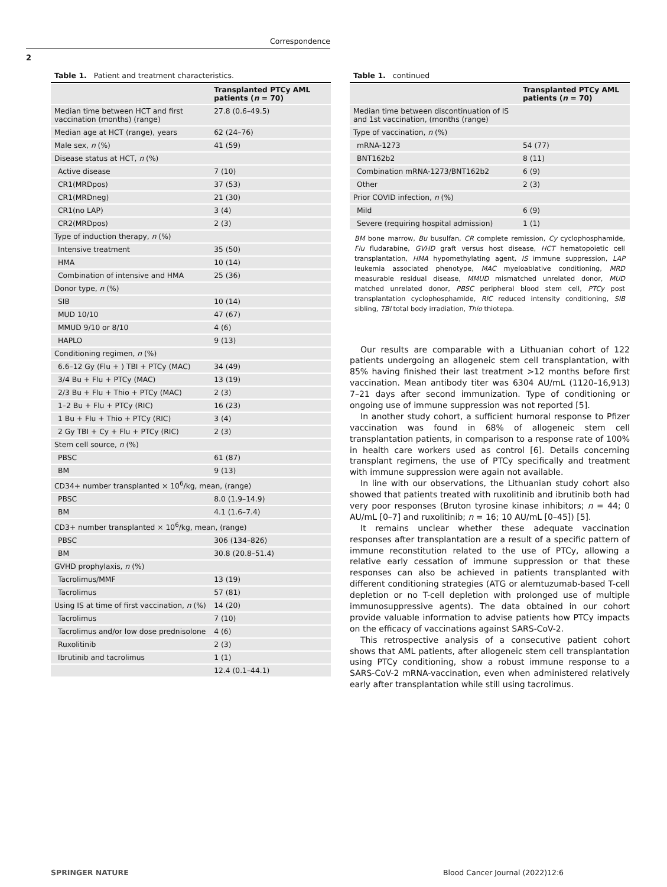Correspondence
2
Table 1. Patient and treatment characteristics.
| | Transplanted PTCy AML patients ( n = 70) |
| --- | --- |
| Median time between HCT and first vaccination (months) (range) | 27.8 (0.6–49.5) |
| Median age at HCT (range), years | 62 (24–76) |
| Male sex, n (%) | 41 (59) |
| Disease status at HCT, n (%) | |
| Active disease | 7 (10) |
| CR1(MRDpos) | 37 (53) |
| CR1(MRDneg) | 21 (30) |
| CR1(no LAP) | 3 (4) |
| CR2(MRDpos) | 2 (3) |
| Type of induction therapy, n (%) | |
| Intensive treatment | 35 (50) |
| HMA | 10 (14) |
| Combination of intensive and HMA | 25 (36) |
| Donor type, n (%) | |
| SIB | 10 (14) |
| MUD 10/10 | 47 (67) |
| MMUD 9/10 or 8/10 | 4 (6) |
| HAPLO | 9 (13) |
| Conditioning regimen, n (%) | |
| 6.6–12 Gy (Flu + ) TBI + PTCy (MAC) | 34 (49) |
| 3/4 Bu + Flu + PTCy (MAC) | 13 (19) |
| 2/3 Bu + Flu + Thio + PTCy (MAC) | 2 (3) |
| 1–2 Bu + Flu + PTCy (RIC) | 16 (23) |
| 1 Bu + Flu + Thio + PTCy (RIC) | 3 (4) |
| 2 Gy TBI + Cy + Flu + PTCy (RIC) | 2 (3) |
| Stem cell source, n (%) | |
| PBSC | 61 (87) |
| BM | 9 (13) |
| CD34+ number transplanted × 10<sup>6</sup>/kg, mean, (range) | |
| PBSC | 8.0 (1.9–14.9) |
| BM | 4.1 (1.6–7.4) |
| CD3+ number transplanted × 10<sup>6</sup>/kg, mean, (range) | |
| PBSC | 306 (134–826) |
| BM | 30.8 (20.8–51.4) |
| GVHD prophylaxis, n (%) | |
| Tacrolimus/MMF | 13 (19) |
| Tacrolimus | 57 (81) |
| Using IS at time of first vaccination, n (%) | 14 (20) |
| Tacrolimus | 7 (10) |
| Tacrolimus and/or low dose prednisolone | 4 (6) |
| Ruxolitinib | 2 (3) |
| Ibrutinib and tacrolimus | 1 (1) |
| | 12.4 (0.1–44.1) |
Table 1. continued
| | Transplanted PTCy AML patients ( n = 70) |
| --- | --- |
| Median time between discontinuation of IS and 1st vaccination, (months (range) | |
| Type of vaccination, n (%) | |
| mRNA-1273 | 54 (77) |
| BNT162b2 | 8 (11) |
| Combination mRNA-1273/BNT162b2 | 6 (9) |
| Other | 2 (3) |
| Prior COVID infection, n (%) | |
| Mild | 6 (9) |
| Severe (requiring hospital admission) | 1 (1) |
BM bone marrow, Bu busulfan, CR complete remission, Cy cyclophosphamide, Flu fludarabine, GVHD graft versus host disease, HCT hematopoietic cell transplantation, HMA hypomethylating agent, IS immune suppression, LAP leukemia associated phenotype, MAC myeloablative conditioning, MRD measurable residual disease, MMUD mismatched unrelated donor, MUD matched unrelated donor, PBSC peripheral blood stem cell, PTCy post transplantation cyclophosphamide, RIC reduced intensity conditioning, SIB sibling, TBI total body irradiation, Thio thiotepa.
Our results are comparable with a Lithuanian cohort of 122 patients undergoing an allogeneic stem cell transplantation, with 85% having finished their last treatment >12 months before first vaccination. Mean antibody titer was 6304 AU/mL (1120–16,913) 7–21 days after second immunization. Type of conditioning or ongoing use of immune suppression was not reported [5].
In another study cohort, a sufficient humoral response to Pfizer vaccination was found in 68% of allogeneic stem cell transplantation patients, in comparison to a response rate of 100% in health care workers used as control [6]. Details concerning transplant regimens, the use of PTCy specifically and treatment with immune suppression were again not available.
In line with our observations, the Lithuanian study cohort also showed that patients treated with ruxolitinib and ibrutinib both had very poor responses (Bruton tyrosine kinase inhibitors; n = 44; 0 AU/mL [0–7] and ruxolitinib; n = 16; 10 AU/mL [0–45]) [5].
It remains unclear whether these adequate vaccination responses after transplantation are a result of a specific pattern of immune reconstitution related to the use of PTCy, allowing a relative early cessation of immune suppression or that these responses can also be achieved in patients transplanted with different conditioning strategies (ATG or alemtuzumab-based T-cell depletion or no T-cell depletion with prolonged use of multiple immunosuppressive agents). The data obtained in our cohort provide valuable information to advise patients how PTCy impacts on the efficacy of vaccinations against SARS-CoV-2.
This retrospective analysis of a consecutive patient cohort shows that AML patients, after allogeneic stem cell transplantation using PTCy conditioning, show a robust immune response to a SARS-CoV-2 mRNA-vaccination, even when administered relatively early after transplantation while still using tacrolimus.
SPRINGER NATURE
Blood Cancer Journal (2022)12:6